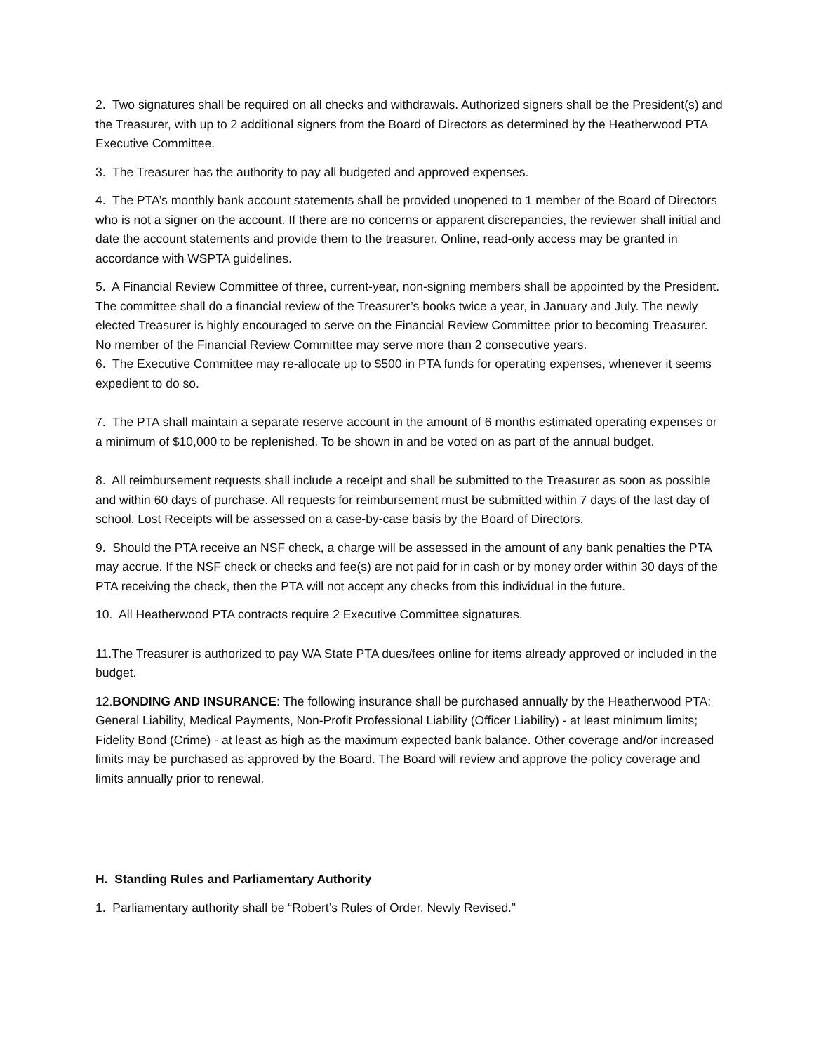2. Two signatures shall be required on all checks and withdrawals. Authorized signers shall be the President(s) and the Treasurer, with up to 2 additional signers from the Board of Directors as determined by the Heatherwood PTA Executive Committee.
3. The Treasurer has the authority to pay all budgeted and approved expenses.
4. The PTA’s monthly bank account statements shall be provided unopened to 1 member of the Board of Directors who is not a signer on the account. If there are no concerns or apparent discrepancies, the reviewer shall initial and date the account statements and provide them to the treasurer. Online, read-only access may be granted in accordance with WSPTA guidelines.
5. A Financial Review Committee of three, current-year, non-signing members shall be appointed by the President. The committee shall do a financial review of the Treasurer’s books twice a year, in January and July. The newly elected Treasurer is highly encouraged to serve on the Financial Review Committee prior to becoming Treasurer. No member of the Financial Review Committee may serve more than 2 consecutive years.
6. The Executive Committee may re-allocate up to $500 in PTA funds for operating expenses, whenever it seems expedient to do so.
7. The PTA shall maintain a separate reserve account in the amount of 6 months estimated operating expenses or a minimum of $10,000 to be replenished. To be shown in and be voted on as part of the annual budget.
8. All reimbursement requests shall include a receipt and shall be submitted to the Treasurer as soon as possible and within 60 days of purchase. All requests for reimbursement must be submitted within 7 days of the last day of school. Lost Receipts will be assessed on a case-by-case basis by the Board of Directors.
9. Should the PTA receive an NSF check, a charge will be assessed in the amount of any bank penalties the PTA may accrue. If the NSF check or checks and fee(s) are not paid for in cash or by money order within 30 days of the PTA receiving the check, then the PTA will not accept any checks from this individual in the future.
10. All Heatherwood PTA contracts require 2 Executive Committee signatures.
11.The Treasurer is authorized to pay WA State PTA dues/fees online for items already approved or included in the budget.
12.BONDING AND INSURANCE: The following insurance shall be purchased annually by the Heatherwood PTA: General Liability, Medical Payments, Non-Profit Professional Liability (Officer Liability) - at least minimum limits; Fidelity Bond (Crime) - at least as high as the maximum expected bank balance. Other coverage and/or increased limits may be purchased as approved by the Board. The Board will review and approve the policy coverage and limits annually prior to renewal.
H. Standing Rules and Parliamentary Authority
1. Parliamentary authority shall be “Robert’s Rules of Order, Newly Revised.”